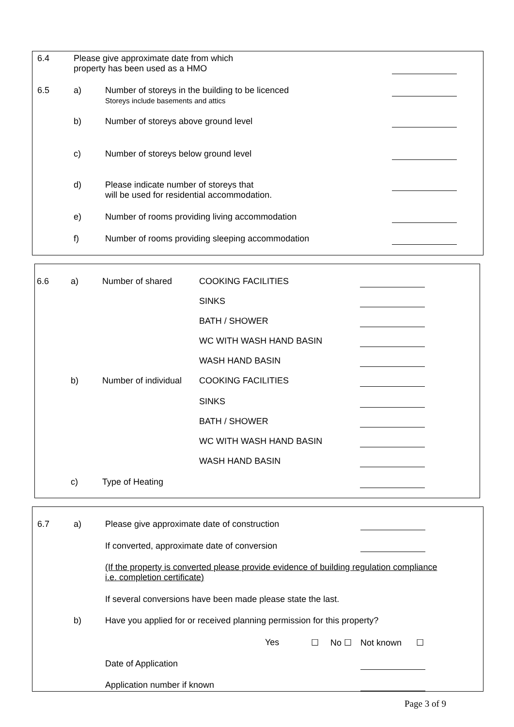| 6.4 | Please give approximate date from which property has been used as a HMO | | |
| 6.5 | a) | Number of storeys in the building to be licenced Storeys include basements and attics | |
| | b) | Number of storeys above ground level | |
| | c) | Number of storeys below ground level | |
| | d) | Please indicate number of storeys that will be used for residential accommodation. | |
| | e) | Number of rooms providing living accommodation | |
| | f) | Number of rooms providing sleeping accommodation | |
| 6.6 | a) | Number of shared | COOKING FACILITIES | |
| | | | SINKS | |
| | | | BATH / SHOWER | |
| | | | WC WITH WASH HAND BASIN | |
| | | | WASH HAND BASIN | |
| | b) | Number of individual | COOKING FACILITIES | |
| | | | SINKS | |
| | | | BATH / SHOWER | |
| | | | WC WITH WASH HAND BASIN | |
| | | | WASH HAND BASIN | |
| | c) | Type of Heating | | |
| 6.7 | a) | Please give approximate date of construction | | | | | |
| | | If converted, approximate date of conversion | | | | | |
| | | (If the property is converted please provide evidence of building regulation compliance i.e. completion certificate) | | | | | |
| | | If several conversions have been made please state the last. | | | | | |
| | b) | Have you applied for or received planning permission for this property? | | | | | |
| | | | Yes | ☐ | No ☐ | | Not known ☐ |
| | | Date of Application | | | | | |
| | | Application number if known | | | | | |
Page 3 of 9